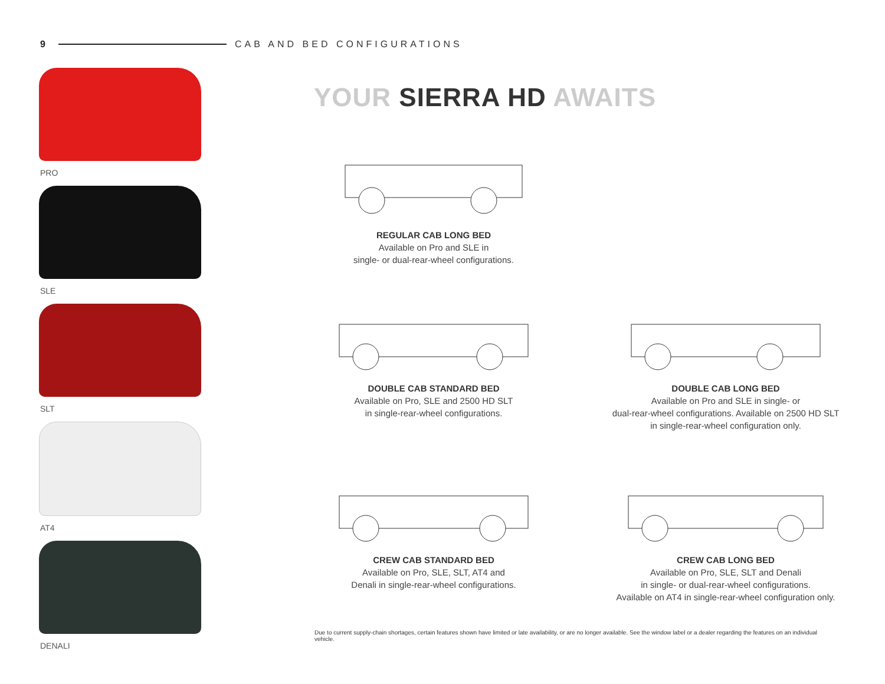9 CAB AND BED CONFIGURATIONS
PRO
SLE
SLT
AT4
DENALI
YOUR SIERRA HD AWAITS
REGULAR CAB LONG BED
Available on Pro and SLE in
single- or dual-rear-wheel configurations.
DOUBLE CAB STANDARD BED
Available on Pro, SLE and 2500 HD SLT
in single-rear-wheel configurations.
DOUBLE CAB LONG BED
Available on Pro and SLE in single- or
dual-rear-wheel configurations. Available on 2500 HD SLT
in single-rear-wheel configuration only.
CREW CAB STANDARD BED
Available on Pro, SLE, SLT, AT4 and
Denali in single-rear-wheel configurations.
CREW CAB LONG BED
Available on Pro, SLE, SLT and Denali
in single- or dual-rear-wheel configurations.
Available on AT4 in single-rear-wheel configuration only.
Due to current supply-chain shortages, certain features shown have limited or late availability, or are no longer available. See the window label or a dealer regarding the features on an individual vehicle.